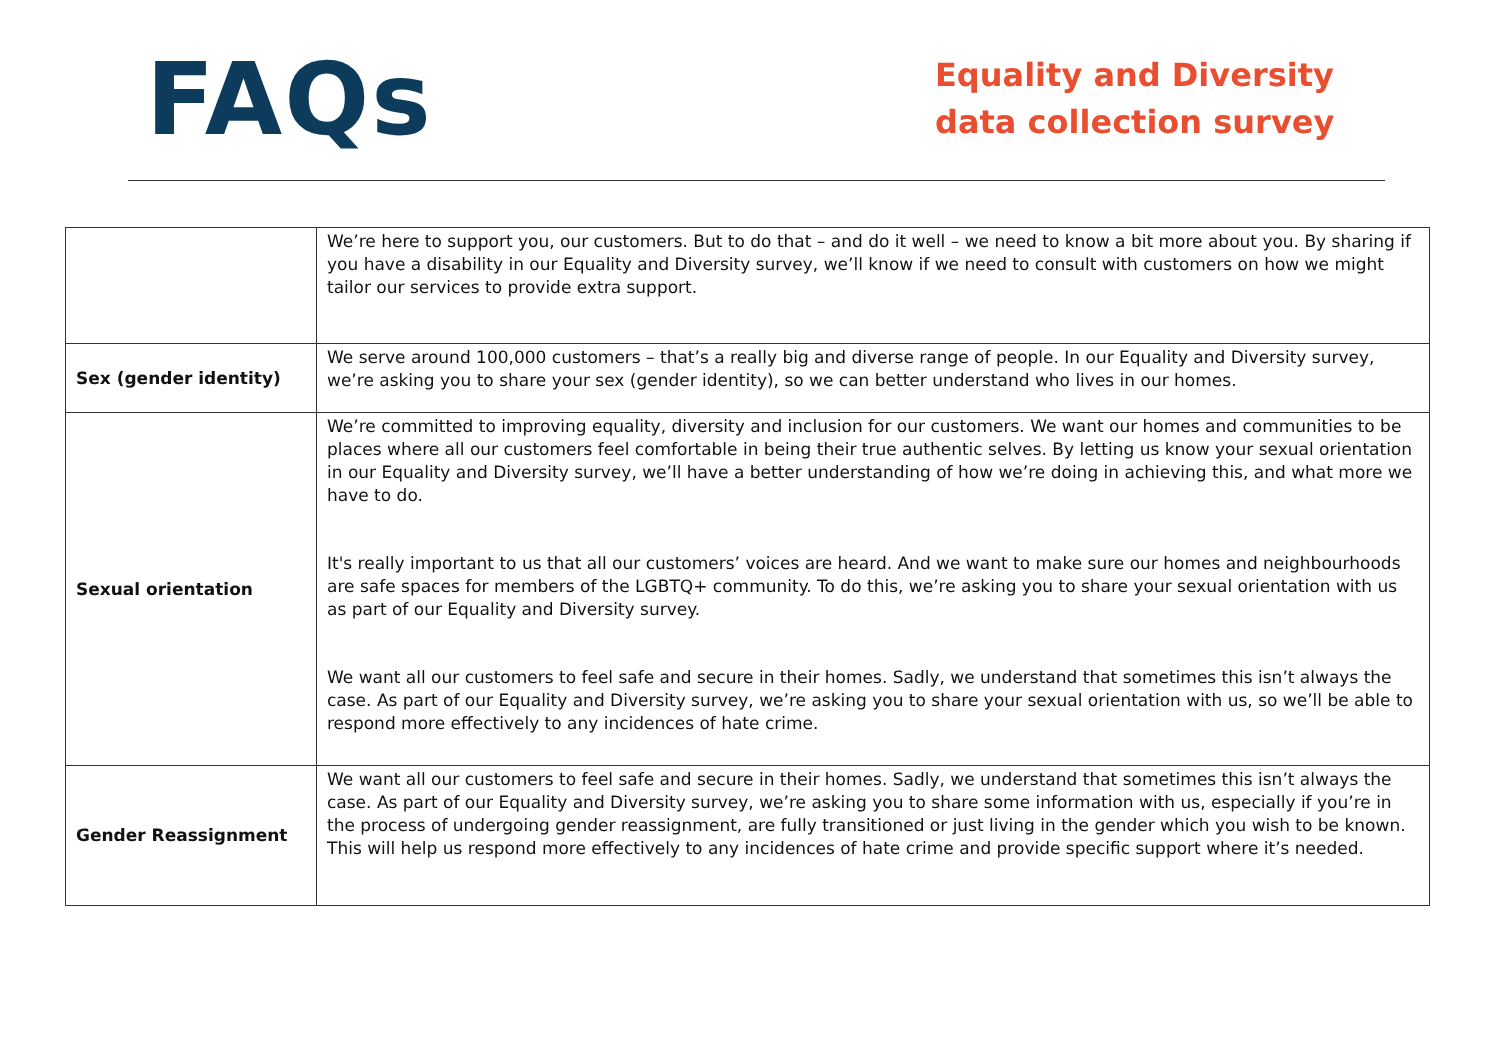FAQs
Equality and Diversity data collection survey
| | We’re here to support you, our customers. But to do that – and do it well – we need to know a bit more about you. By sharing if you have a disability in our Equality and Diversity survey, we’ll know if we need to consult with customers on how we might tailor our services to provide extra support. |
| Sex (gender identity) | We serve around 100,000 customers – that’s a really big and diverse range of people. In our Equality and Diversity survey, we’re asking you to share your sex (gender identity), so we can better understand who lives in our homes. |
| Sexual orientation | We’re committed to improving equality, diversity and inclusion for our customers. We want our homes and communities to be places where all our customers feel comfortable in being their true authentic selves. By letting us know your sexual orientation in our Equality and Diversity survey, we’ll have a better understanding of how we’re doing in achieving this, and what more we have to do. It's really important to us that all our customers’ voices are heard. And we want to make sure our homes and neighbourhoods are safe spaces for members of the LGBTQ+ community. To do this, we’re asking you to share your sexual orientation with us as part of our Equality and Diversity survey. We want all our customers to feel safe and secure in their homes. Sadly, we understand that sometimes this isn’t always the case. As part of our Equality and Diversity survey, we’re asking you to share your sexual orientation with us, so we’ll be able to respond more effectively to any incidences of hate crime. |
| Gender Reassignment | We want all our customers to feel safe and secure in their homes. Sadly, we understand that sometimes this isn’t always the case. As part of our Equality and Diversity survey, we’re asking you to share some information with us, especially if you’re in the process of undergoing gender reassignment, are fully transitioned or just living in the gender which you wish to be known. This will help us respond more effectively to any incidences of hate crime and provide specific support where it’s needed. |